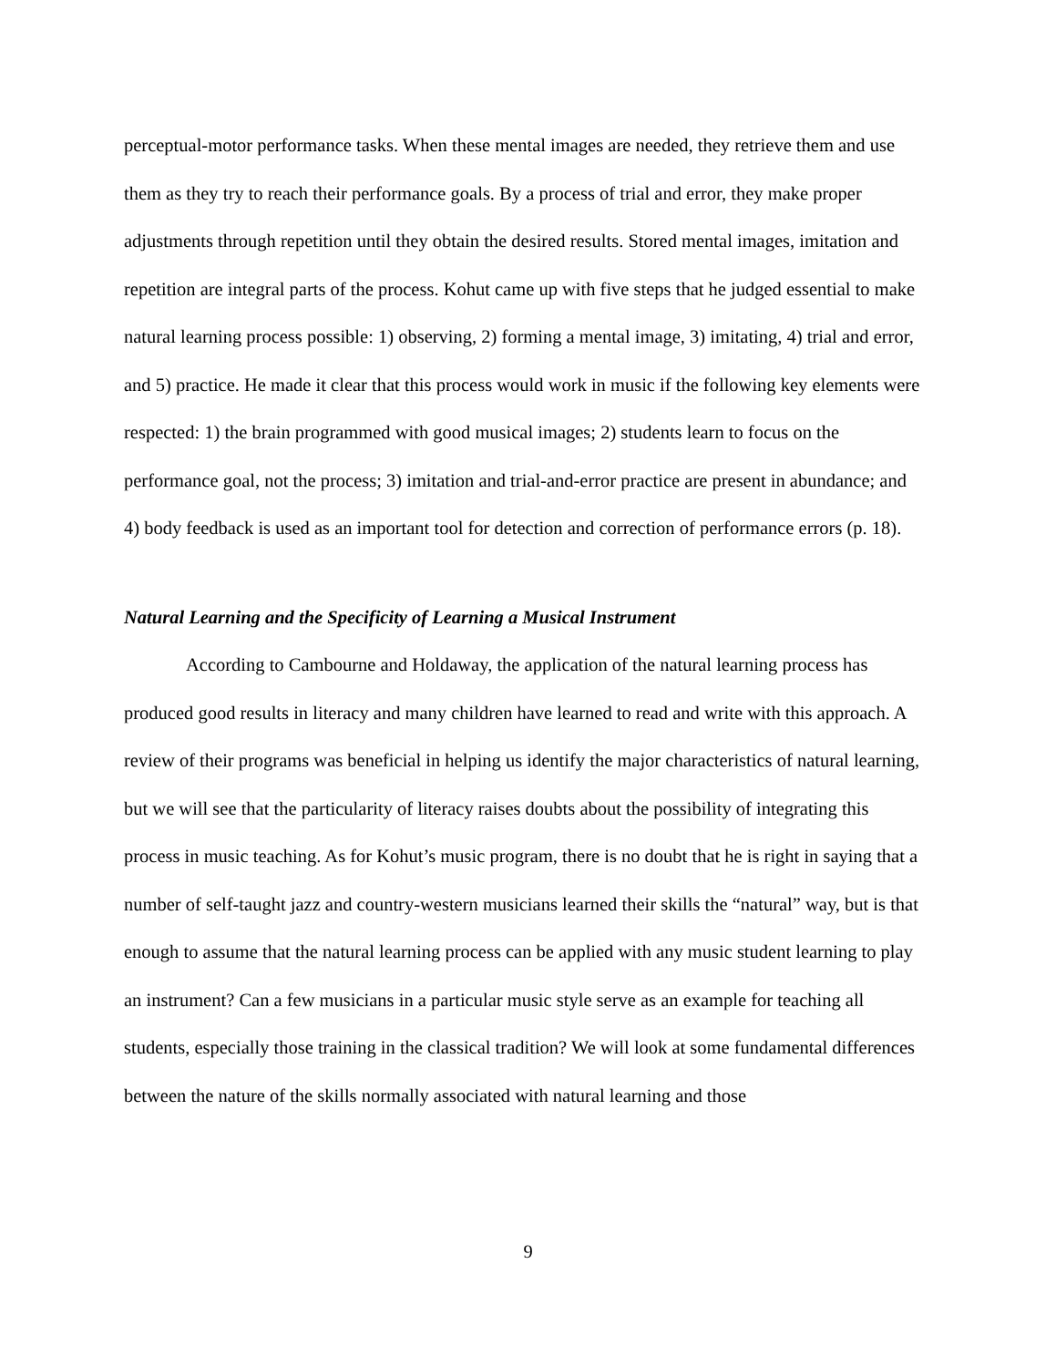perceptual-motor performance tasks. When these mental images are needed, they retrieve them and use them as they try to reach their performance goals. By a process of trial and error, they make proper adjustments through repetition until they obtain the desired results. Stored mental images, imitation and repetition are integral parts of the process. Kohut came up with five steps that he judged essential to make natural learning process possible: 1) observing, 2) forming a mental image, 3) imitating, 4) trial and error, and 5) practice. He made it clear that this process would work in music if the following key elements were respected: 1) the brain programmed with good musical images; 2) students learn to focus on the performance goal, not the process; 3) imitation and trial-and-error practice are present in abundance; and 4) body feedback is used as an important tool for detection and correction of performance errors (p. 18).
Natural Learning and the Specificity of Learning a Musical Instrument
According to Cambourne and Holdaway, the application of the natural learning process has produced good results in literacy and many children have learned to read and write with this approach. A review of their programs was beneficial in helping us identify the major characteristics of natural learning, but we will see that the particularity of literacy raises doubts about the possibility of integrating this process in music teaching. As for Kohut’s music program, there is no doubt that he is right in saying that a number of self-taught jazz and country-western musicians learned their skills the “natural” way, but is that enough to assume that the natural learning process can be applied with any music student learning to play an instrument? Can a few musicians in a particular music style serve as an example for teaching all students, especially those training in the classical tradition? We will look at some fundamental differences between the nature of the skills normally associated with natural learning and those
9